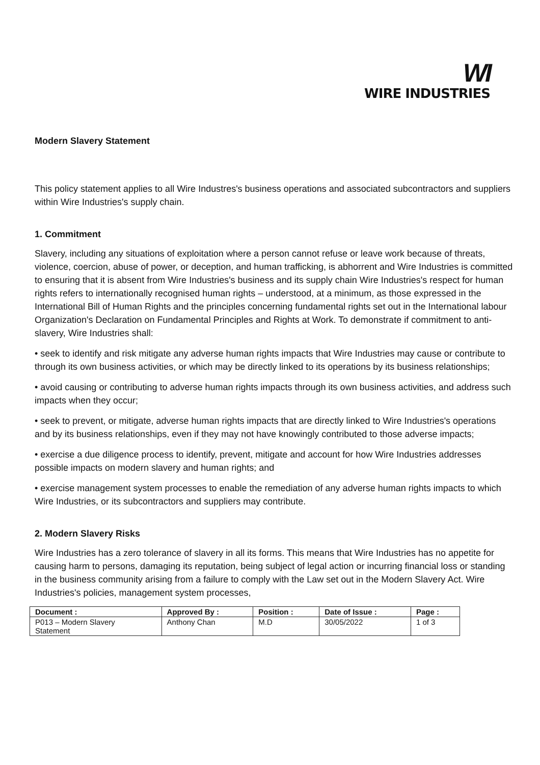WI
WIRE INDUSTRIES
Modern Slavery Statement
This policy statement applies to all Wire Industres's business operations and associated subcontractors and suppliers within Wire Industries's supply chain.
1. Commitment
Slavery, including any situations of exploitation where a person cannot refuse or leave work because of threats, violence, coercion, abuse of power, or deception, and human trafficking, is abhorrent and Wire Industries is committed to ensuring that it is absent from Wire Industries's business and its supply chain Wire Industries's respect for human rights refers to internationally recognised human rights – understood, at a minimum, as those expressed in the International Bill of Human Rights and the principles concerning fundamental rights set out in the International labour Organization's Declaration on Fundamental Principles and Rights at Work. To demonstrate if commitment to anti-slavery, Wire Industries shall:
• seek to identify and risk mitigate any adverse human rights impacts that Wire Industries may cause or contribute to through its own business activities, or which may be directly linked to its operations by its business relationships;
• avoid causing or contributing to adverse human rights impacts through its own business activities, and address such impacts when they occur;
• seek to prevent, or mitigate, adverse human rights impacts that are directly linked to Wire Industries's operations and by its business relationships, even if they may not have knowingly contributed to those adverse impacts;
• exercise a due diligence process to identify, prevent, mitigate and account for how Wire Industries addresses possible impacts on modern slavery and human rights; and
• exercise management system processes to enable the remediation of any adverse human rights impacts to which Wire Industries, or its subcontractors and suppliers may contribute.
2. Modern Slavery Risks
Wire Industries has a zero tolerance of slavery in all its forms. This means that Wire Industries has no appetite for causing harm to persons, damaging its reputation, being subject of legal action or incurring financial loss or standing in the business community arising from a failure to comply with the Law set out in the Modern Slavery Act. Wire Industries's policies, management system processes,
| Document : | Approved By : | Position : | Date of Issue : | Page : |
| --- | --- | --- | --- | --- |
| P013 – Modern Slavery Statement | Anthony Chan | M.D | 30/05/2022 | 1 of 3 |